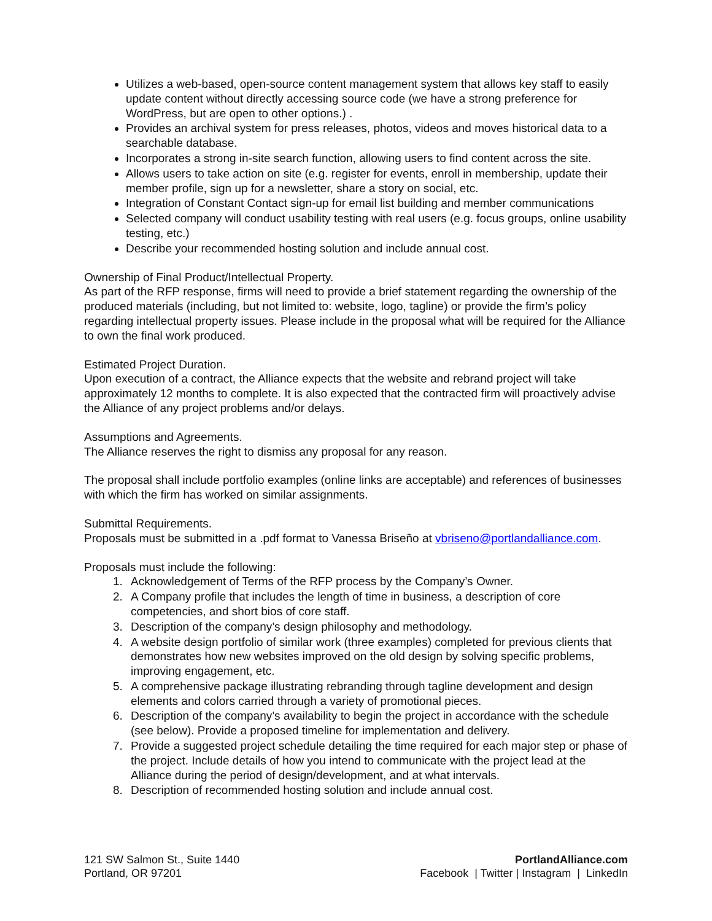Utilizes a web-based, open-source content management system that allows key staff to easily update content without directly accessing source code (we have a strong preference for WordPress, but are open to other options.) .
Provides an archival system for press releases, photos, videos and moves historical data to a searchable database.
Incorporates a strong in-site search function, allowing users to find content across the site.
Allows users to take action on site (e.g. register for events, enroll in membership, update their member profile, sign up for a newsletter, share a story on social, etc.
Integration of Constant Contact sign-up for email list building and member communications
Selected company will conduct usability testing with real users (e.g. focus groups, online usability testing, etc.)
Describe your recommended hosting solution and include annual cost.
Ownership of Final Product/Intellectual Property.
As part of the RFP response, firms will need to provide a brief statement regarding the ownership of the produced materials (including, but not limited to: website, logo, tagline) or provide the firm’s policy regarding intellectual property issues. Please include in the proposal what will be required for the Alliance to own the final work produced.
Estimated Project Duration.
Upon execution of a contract, the Alliance expects that the website and rebrand project will take approximately 12 months to complete. It is also expected that the contracted firm will proactively advise the Alliance of any project problems and/or delays.
Assumptions and Agreements.
The Alliance reserves the right to dismiss any proposal for any reason.
The proposal shall include portfolio examples (online links are acceptable) and references of businesses with which the firm has worked on similar assignments.
Submittal Requirements.
Proposals must be submitted in a .pdf format to Vanessa Briseño at vbriseno@portlandalliance.com.
Proposals must include the following:
1. Acknowledgement of Terms of the RFP process by the Company’s Owner.
2. A Company profile that includes the length of time in business, a description of core competencies, and short bios of core staff.
3. Description of the company’s design philosophy and methodology.
4. A website design portfolio of similar work (three examples) completed for previous clients that demonstrates how new websites improved on the old design by solving specific problems, improving engagement, etc.
5. A comprehensive package illustrating rebranding through tagline development and design elements and colors carried through a variety of promotional pieces.
6. Description of the company’s availability to begin the project in accordance with the schedule (see below). Provide a proposed timeline for implementation and delivery.
7. Provide a suggested project schedule detailing the time required for each major step or phase of the project. Include details of how you intend to communicate with the project lead at the Alliance during the period of design/development, and at what intervals.
8. Description of recommended hosting solution and include annual cost.
121 SW Salmon St., Suite 1440
Portland, OR 97201
PortlandAlliance.com
Facebook | Twitter | Instagram | LinkedIn